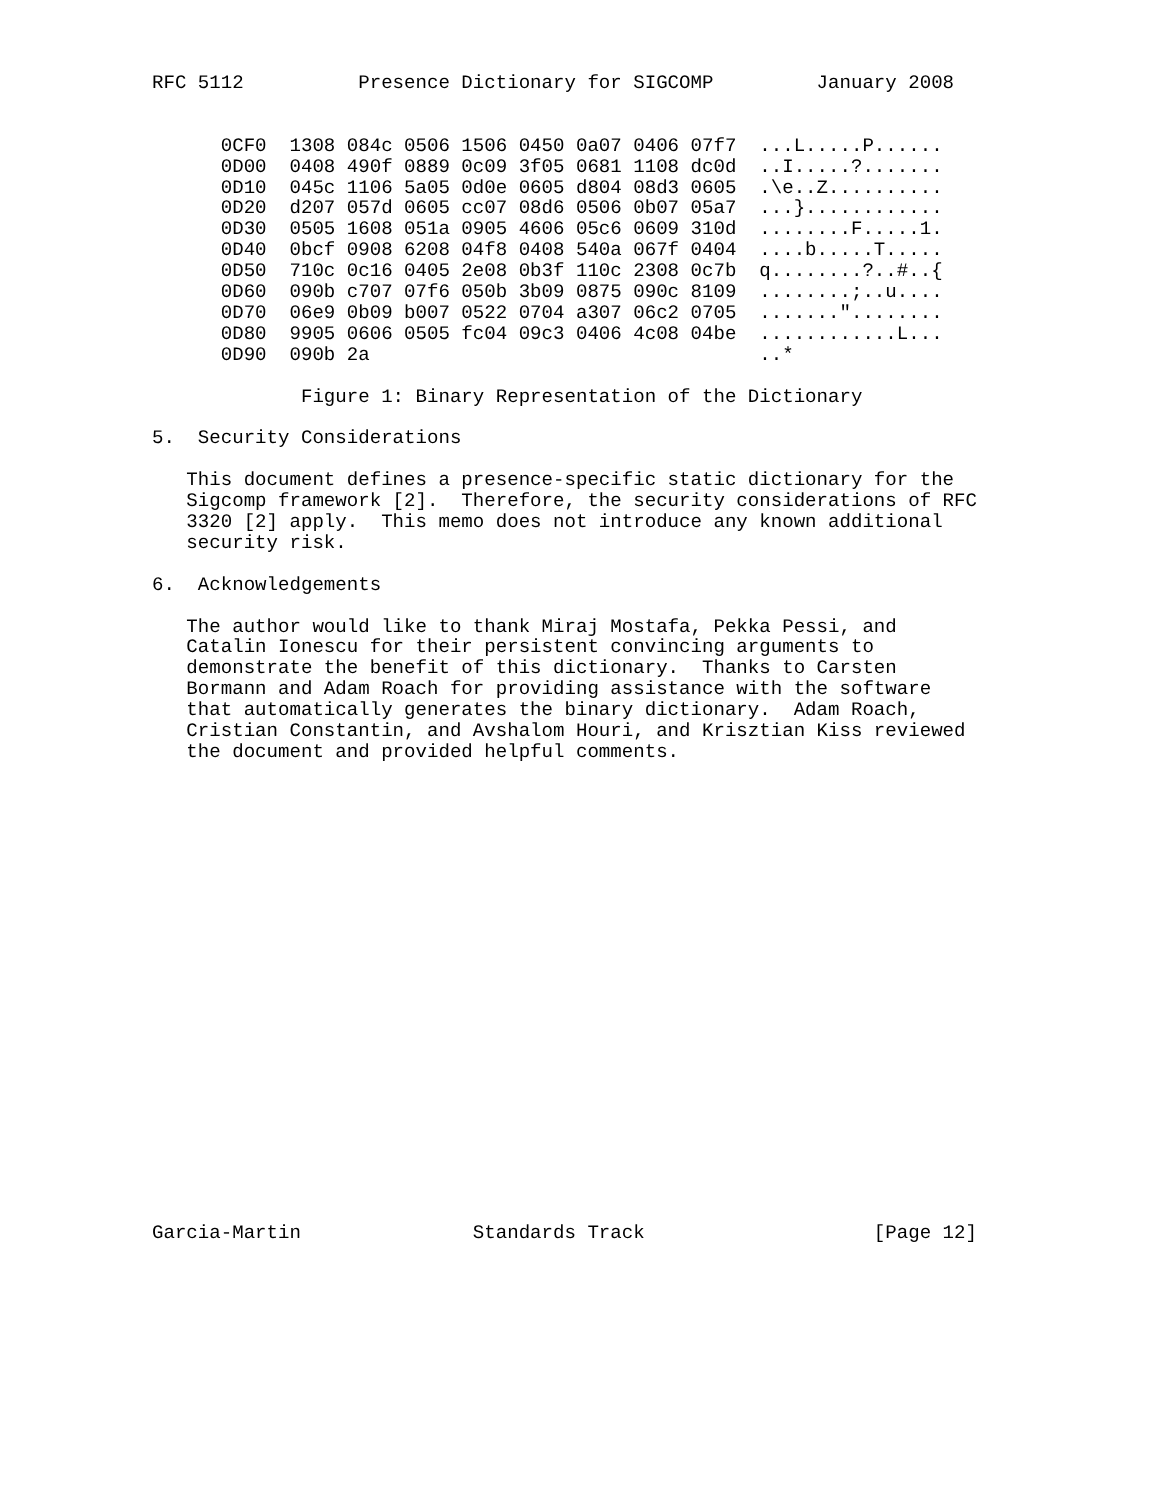RFC 5112          Presence Dictionary for SIGCOMP         January 2008


      0CF0  1308 084c 0506 1506 0450 0a07 0406 07f7  ...L.....P......
      0D00  0408 490f 0889 0c09 3f05 0681 1108 dc0d  ..I.....?.......
      0D10  045c 1106 5a05 0d0e 0605 d804 08d3 0605  .\e..Z..........
      0D20  d207 057d 0605 cc07 08d6 0506 0b07 05a7  ...}............
      0D30  0505 1608 051a 0905 4606 05c6 0609 310d  ........F.....1.
      0D40  0bcf 0908 6208 04f8 0408 540a 067f 0404  ....b.....T.....
      0D50  710c 0c16 0405 2e08 0b3f 110c 2308 0c7b  q........?..#..{
      0D60  090b c707 07f6 050b 3b09 0875 090c 8109  ........;..u....
      0D70  06e9 0b09 b007 0522 0704 a307 06c2 0705  ......."........
      0D80  9905 0606 0505 fc04 09c3 0406 4c08 04be  ............L...
      0D90  090b 2a                                  ..*

             Figure 1: Binary Representation of the Dictionary

5.  Security Considerations

   This document defines a presence-specific static dictionary for the
   Sigcomp framework [2].  Therefore, the security considerations of RFC
   3320 [2] apply.  This memo does not introduce any known additional
   security risk.

6.  Acknowledgements

   The author would like to thank Miraj Mostafa, Pekka Pessi, and
   Catalin Ionescu for their persistent convincing arguments to
   demonstrate the benefit of this dictionary.  Thanks to Carsten
   Bormann and Adam Roach for providing assistance with the software
   that automatically generates the binary dictionary.  Adam Roach,
   Cristian Constantin, and Avshalom Houri, and Krisztian Kiss reviewed
   the document and provided helpful comments.






















Garcia-Martin               Standards Track                    [Page 12]